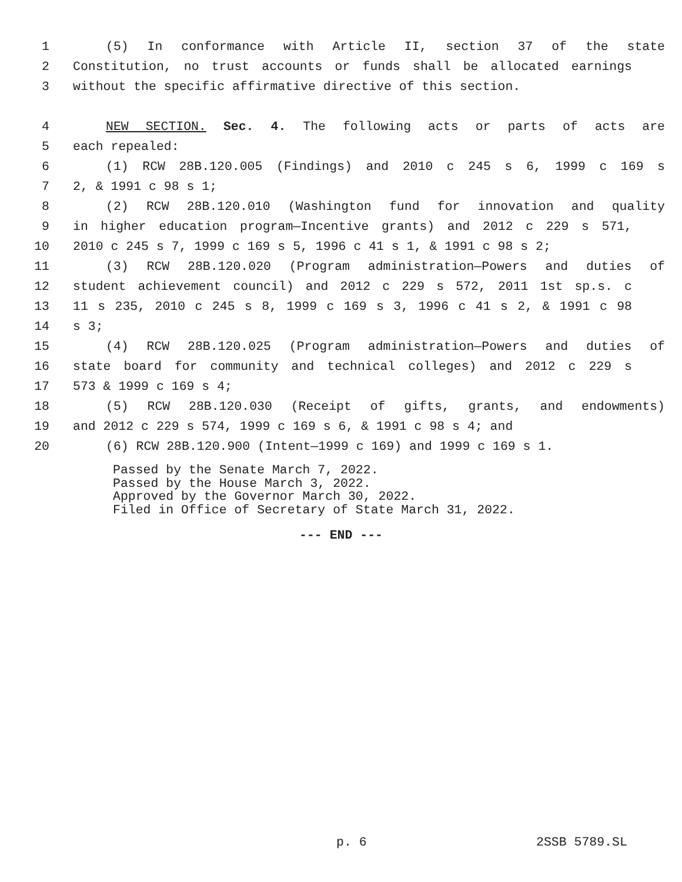1 (5) In conformance with Article II, section 37 of the state
2 Constitution, no trust accounts or funds shall be allocated earnings
3 without the specific affirmative directive of this section.
4 NEW SECTION. Sec. 4. The following acts or parts of acts are
5 each repealed:
6 (1) RCW 28B.120.005 (Findings) and 2010 c 245 s 6, 1999 c 169 s
7 2, & 1991 c 98 s 1;
8 (2) RCW 28B.120.010 (Washington fund for innovation and quality
9 in higher education program—Incentive grants) and 2012 c 229 s 571,
10 2010 c 245 s 7, 1999 c 169 s 5, 1996 c 41 s 1, & 1991 c 98 s 2;
11 (3) RCW 28B.120.020 (Program administration—Powers and duties of
12 student achievement council) and 2012 c 229 s 572, 2011 1st sp.s. c
13 11 s 235, 2010 c 245 s 8, 1999 c 169 s 3, 1996 c 41 s 2, & 1991 c 98
14 s 3;
15 (4) RCW 28B.120.025 (Program administration—Powers and duties of
16 state board for community and technical colleges) and 2012 c 229 s
17 573 & 1999 c 169 s 4;
18 (5) RCW 28B.120.030 (Receipt of gifts, grants, and endowments)
19 and 2012 c 229 s 574, 1999 c 169 s 6, & 1991 c 98 s 4; and
20 (6) RCW 28B.120.900 (Intent—1999 c 169) and 1999 c 169 s 1.
Passed by the Senate March 7, 2022.
Passed by the House March 3, 2022.
Approved by the Governor March 30, 2022.
Filed in Office of Secretary of State March 31, 2022.
--- END ---
p. 6 2SSB 5789.SL